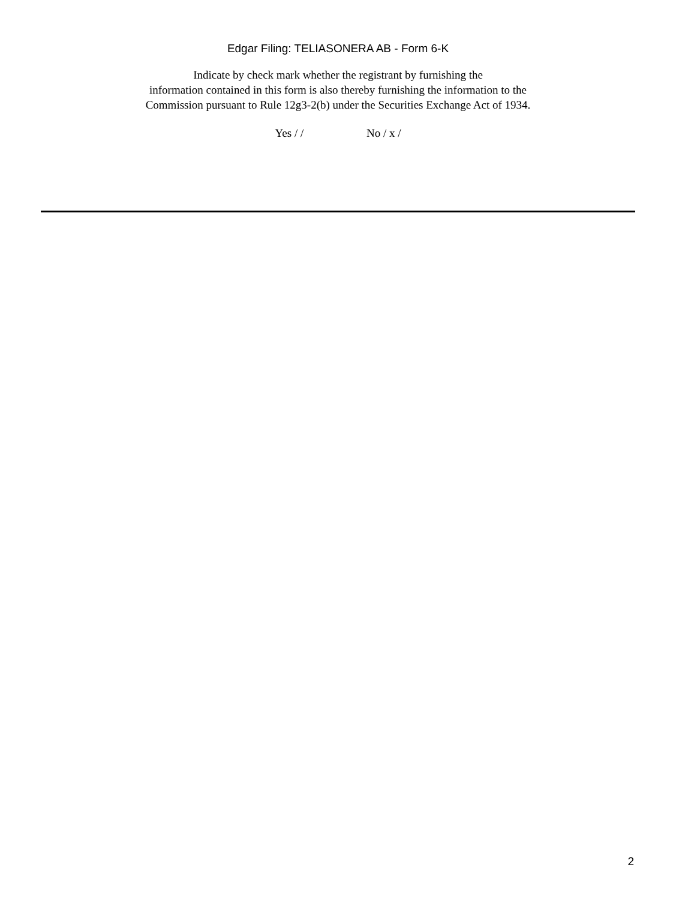Edgar Filing: TELIASONERA AB - Form 6-K
Indicate by check mark whether the registrant by furnishing the
information contained in this form is also thereby furnishing the information to the
Commission pursuant to Rule 12g3-2(b) under the Securities Exchange Act of 1934.
Yes / / No / x /
2